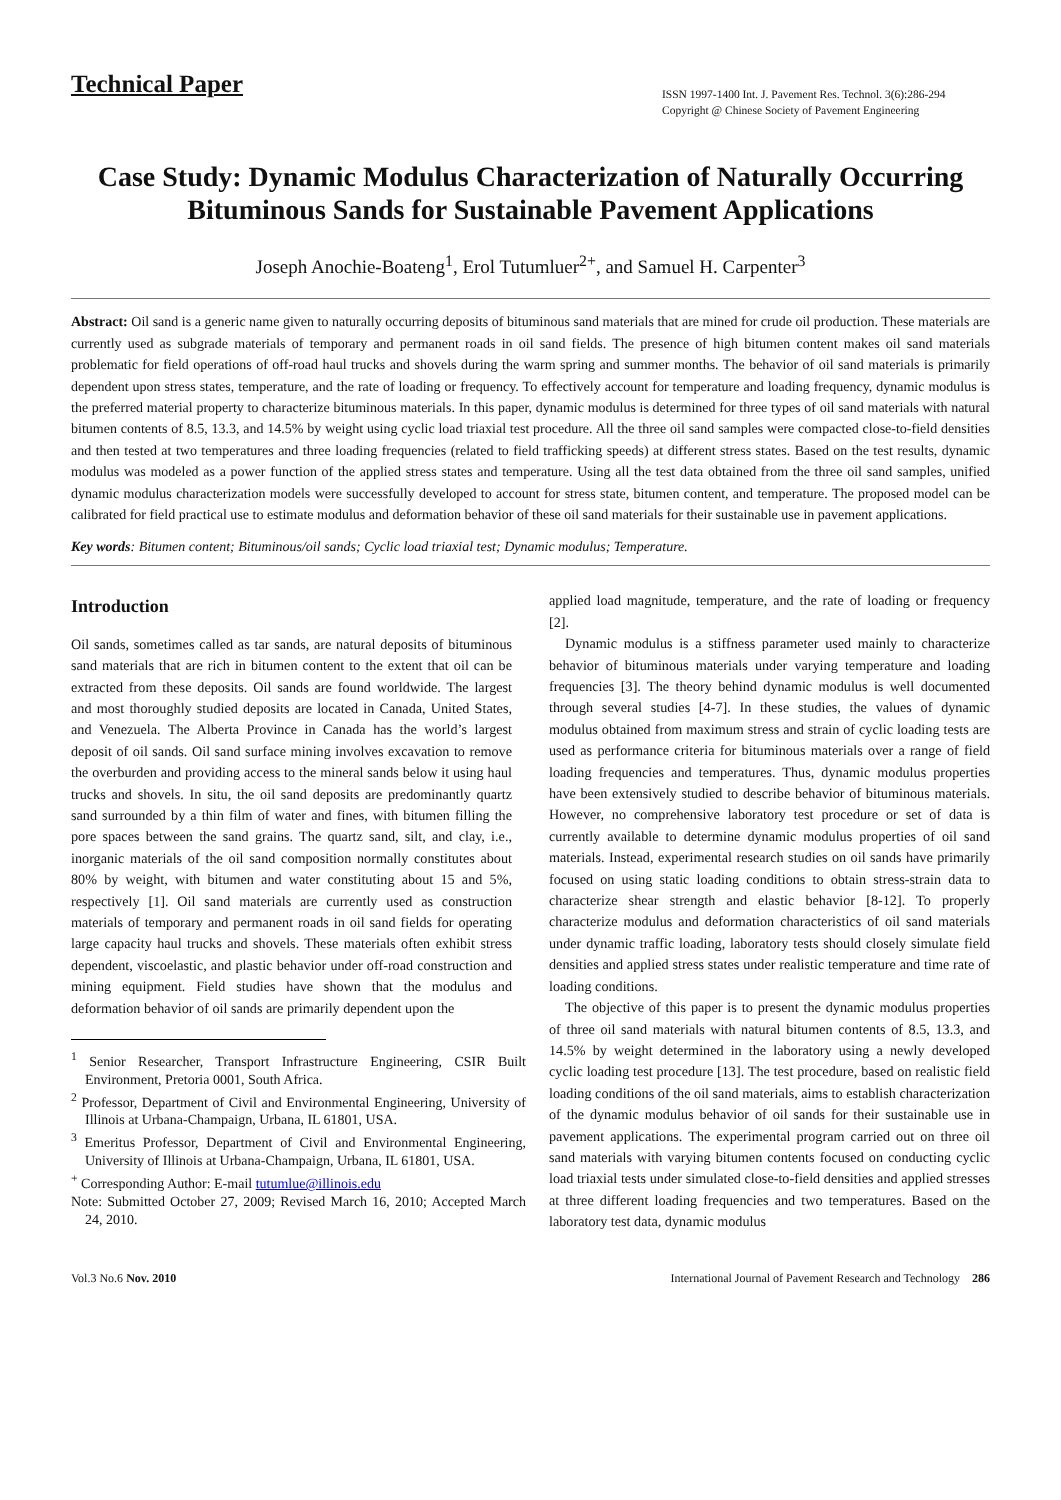Technical Paper
ISSN 1997-1400 Int. J. Pavement Res. Technol. 3(6):286-294
Copyright @ Chinese Society of Pavement Engineering
Case Study: Dynamic Modulus Characterization of Naturally Occurring Bituminous Sands for Sustainable Pavement Applications
Joseph Anochie-Boateng<sup>1</sup>, Erol Tutumluer<sup>2+</sup>, and Samuel H. Carpenter<sup>3</sup>
Abstract: Oil sand is a generic name given to naturally occurring deposits of bituminous sand materials that are mined for crude oil production. These materials are currently used as subgrade materials of temporary and permanent roads in oil sand fields. The presence of high bitumen content makes oil sand materials problematic for field operations of off-road haul trucks and shovels during the warm spring and summer months. The behavior of oil sand materials is primarily dependent upon stress states, temperature, and the rate of loading or frequency. To effectively account for temperature and loading frequency, dynamic modulus is the preferred material property to characterize bituminous materials. In this paper, dynamic modulus is determined for three types of oil sand materials with natural bitumen contents of 8.5, 13.3, and 14.5% by weight using cyclic load triaxial test procedure. All the three oil sand samples were compacted close-to-field densities and then tested at two temperatures and three loading frequencies (related to field trafficking speeds) at different stress states. Based on the test results, dynamic modulus was modeled as a power function of the applied stress states and temperature. Using all the test data obtained from the three oil sand samples, unified dynamic modulus characterization models were successfully developed to account for stress state, bitumen content, and temperature. The proposed model can be calibrated for field practical use to estimate modulus and deformation behavior of these oil sand materials for their sustainable use in pavement applications.
Key words: Bitumen content; Bituminous/oil sands; Cyclic load triaxial test; Dynamic modulus; Temperature.
Introduction
Oil sands, sometimes called as tar sands, are natural deposits of bituminous sand materials that are rich in bitumen content to the extent that oil can be extracted from these deposits. Oil sands are found worldwide. The largest and most thoroughly studied deposits are located in Canada, United States, and Venezuela. The Alberta Province in Canada has the world’s largest deposit of oil sands. Oil sand surface mining involves excavation to remove the overburden and providing access to the mineral sands below it using haul trucks and shovels. In situ, the oil sand deposits are predominantly quartz sand surrounded by a thin film of water and fines, with bitumen filling the pore spaces between the sand grains. The quartz sand, silt, and clay, i.e., inorganic materials of the oil sand composition normally constitutes about 80% by weight, with bitumen and water constituting about 15 and 5%, respectively [1]. Oil sand materials are currently used as construction materials of temporary and permanent roads in oil sand fields for operating large capacity haul trucks and shovels. These materials often exhibit stress dependent, viscoelastic, and plastic behavior under off-road construction and mining equipment. Field studies have shown that the modulus and deformation behavior of oil sands are primarily dependent upon the
<sup>1</sup> Senior Researcher, Transport Infrastructure Engineering, CSIR Built Environment, Pretoria 0001, South Africa.
<sup>2</sup> Professor, Department of Civil and Environmental Engineering, University of Illinois at Urbana-Champaign, Urbana, IL 61801, USA.
<sup>3</sup> Emeritus Professor, Department of Civil and Environmental Engineering, University of Illinois at Urbana-Champaign, Urbana, IL 61801, USA.
<sup>+</sup> Corresponding Author: E-mail tutumlue@illinois.edu
Note: Submitted October 27, 2009; Revised March 16, 2010; Accepted March 24, 2010.
applied load magnitude, temperature, and the rate of loading or frequency [2].
Dynamic modulus is a stiffness parameter used mainly to characterize behavior of bituminous materials under varying temperature and loading frequencies [3]. The theory behind dynamic modulus is well documented through several studies [4-7]. In these studies, the values of dynamic modulus obtained from maximum stress and strain of cyclic loading tests are used as performance criteria for bituminous materials over a range of field loading frequencies and temperatures. Thus, dynamic modulus properties have been extensively studied to describe behavior of bituminous materials. However, no comprehensive laboratory test procedure or set of data is currently available to determine dynamic modulus properties of oil sand materials. Instead, experimental research studies on oil sands have primarily focused on using static loading conditions to obtain stress-strain data to characterize shear strength and elastic behavior [8-12]. To properly characterize modulus and deformation characteristics of oil sand materials under dynamic traffic loading, laboratory tests should closely simulate field densities and applied stress states under realistic temperature and time rate of loading conditions.
The objective of this paper is to present the dynamic modulus properties of three oil sand materials with natural bitumen contents of 8.5, 13.3, and 14.5% by weight determined in the laboratory using a newly developed cyclic loading test procedure [13]. The test procedure, based on realistic field loading conditions of the oil sand materials, aims to establish characterization of the dynamic modulus behavior of oil sands for their sustainable use in pavement applications. The experimental program carried out on three oil sand materials with varying bitumen contents focused on conducting cyclic load triaxial tests under simulated close-to-field densities and applied stresses at three different loading frequencies and two temperatures. Based on the laboratory test data, dynamic modulus
Vol.3 No.6 Nov. 2010 International Journal of Pavement Research and Technology 286